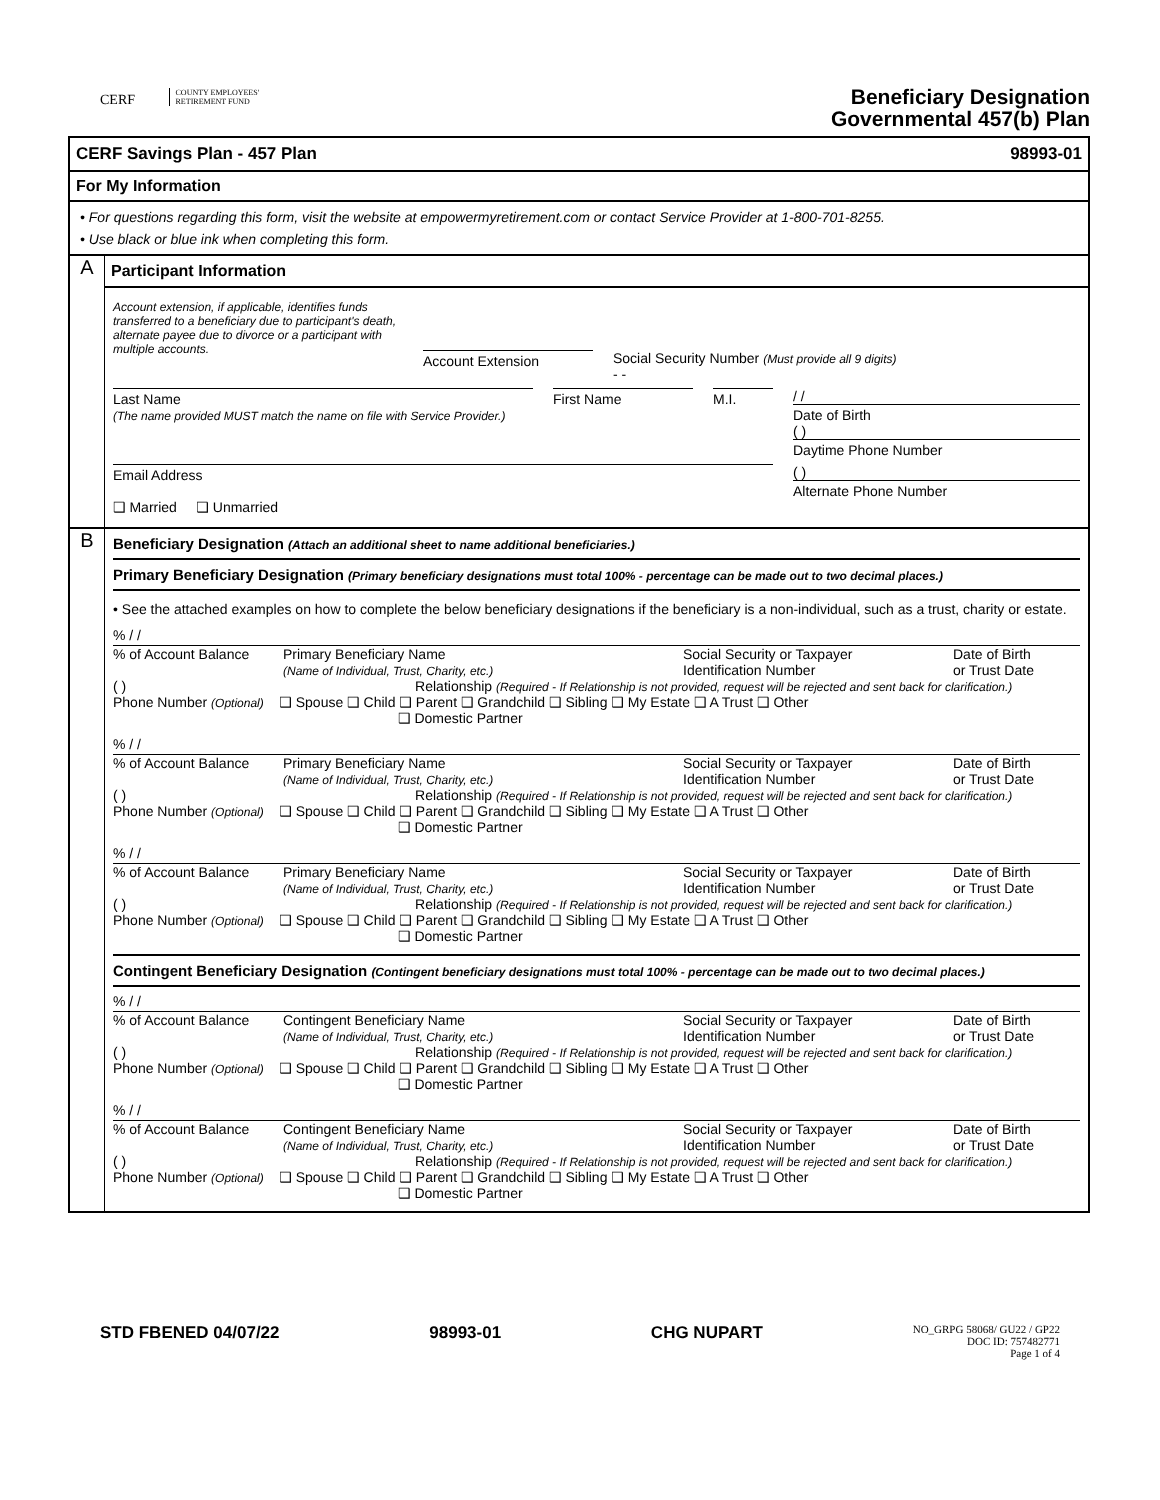CERF COUNTY EMPLOYEES'
RETIREMENT FUND
Beneficiary Designation
Governmental 457(b) Plan
CERF Savings Plan - 457 Plan 98993-01
For My Information
• For questions regarding this form, visit the website at empowermyretirement.com or contact Service Provider at 1-800-701-8255.
• Use black or blue ink when completing this form.
A
Participant Information
Account extension, if applicable, identifies funds transferred to a beneficiary due to participant's death, alternate payee due to divorce or a participant with multiple accounts.
Account Extension Social Security Number (Must provide all 9 digits)
- -
Last Name
(The name provided MUST match the name on file with Service Provider.)
First Name M.I. / /
Date of Birth
( )
Daytime Phone Number
Email Address
❑ Married ❑ Unmarried
( )
Alternate Phone Number
B
Beneficiary Designation (Attach an additional sheet to name additional beneficiaries.)
Primary Beneficiary Designation (Primary beneficiary designations must total 100% - percentage can be made out to two decimal places.)
• See the attached examples on how to complete the below beneficiary designations if the beneficiary is a non-individual, such as a trust, charity or estate.
% / /
% of Account Balance
Primary Beneficiary Name
(Name of Individual, Trust, Charity, etc.)
Social Security or Taxpayer
Identification Number
Date of Birth
or Trust Date
( ) Relationship (Required - If Relationship is not provided, request will be rejected and sent back for clarification.)
Phone Number (Optional) ❑ Spouse ❑ Child ❑ Parent ❑ Grandchild ❑ Sibling ❑ My Estate ❑ A Trust ❑ Other
❑ Domestic Partner
% / /
% of Account Balance
Primary Beneficiary Name
(Name of Individual, Trust, Charity, etc.)
Social Security or Taxpayer
Identification Number
Date of Birth
or Trust Date
( ) Relationship (Required - If Relationship is not provided, request will be rejected and sent back for clarification.)
Phone Number (Optional) ❑ Spouse ❑ Child ❑ Parent ❑ Grandchild ❑ Sibling ❑ My Estate ❑ A Trust ❑ Other
❑ Domestic Partner
% / /
% of Account Balance
Primary Beneficiary Name
(Name of Individual, Trust, Charity, etc.)
Social Security or Taxpayer
Identification Number
Date of Birth
or Trust Date
( ) Relationship (Required - If Relationship is not provided, request will be rejected and sent back for clarification.)
Phone Number (Optional) ❑ Spouse ❑ Child ❑ Parent ❑ Grandchild ❑ Sibling ❑ My Estate ❑ A Trust ❑ Other
❑ Domestic Partner
Contingent Beneficiary Designation (Contingent beneficiary designations must total 100% - percentage can be made out to two decimal places.)
% / /
% of Account Balance
Contingent Beneficiary Name
(Name of Individual, Trust, Charity, etc.)
Social Security or Taxpayer
Identification Number
Date of Birth
or Trust Date
( ) Relationship (Required - If Relationship is not provided, request will be rejected and sent back for clarification.)
Phone Number (Optional) ❑ Spouse ❑ Child ❑ Parent ❑ Grandchild ❑ Sibling ❑ My Estate ❑ A Trust ❑ Other
❑ Domestic Partner
% / /
% of Account Balance
Contingent Beneficiary Name
(Name of Individual, Trust, Charity, etc.)
Social Security or Taxpayer
Identification Number
Date of Birth
or Trust Date
( ) Relationship (Required - If Relationship is not provided, request will be rejected and sent back for clarification.)
Phone Number (Optional) ❑ Spouse ❑ Child ❑ Parent ❑ Grandchild ❑ Sibling ❑ My Estate ❑ A Trust ❑ Other
❑ Domestic Partner
STD FBENED 04/07/22 98993-01 CHG NUPART NO_GRPG 58068/ GU22 / GP22
DOC ID: 757482771
Page 1 of 4